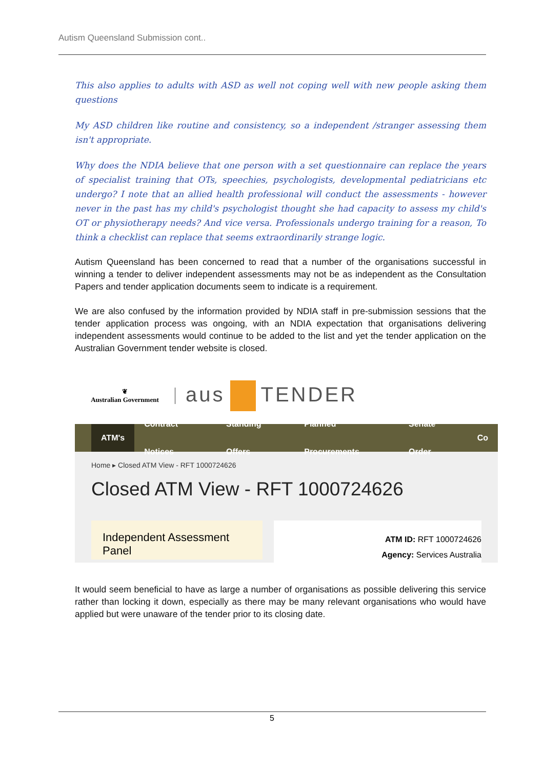Autism Queensland Submission cont..
This also applies to adults with ASD as well not coping well with new people asking them questions
My ASD children like routine and consistency, so a independent /stranger assessing them isn't appropriate.
Why does the NDIA believe that one person with a set questionnaire can replace the years of specialist training that OTs, speechies, psychologists, developmental pediatricians etc undergo? I note that an allied health professional will conduct the assessments - however never in the past has my child's psychologist thought she had capacity to assess my child's OT or physiotherapy needs? And vice versa. Professionals undergo training for a reason, To think a checklist can replace that seems extraordinarily strange logic.
Autism Queensland has been concerned to read that a number of the organisations successful in winning a tender to deliver independent assessments may not be as independent as the Consultation Papers and tender application documents seem to indicate is a requirement.
We are also confused by the information provided by NDIA staff in pre-submission sessions that the tender application process was ongoing, with an NDIA expectation that organisations delivering independent assessments would continue to be added to the list and yet the tender application on the Australian Government tender website is closed.
❦
Australian Government
aus TENDER
ATM's Contract Notices Standing Offers Planned Procurements Senate Order Co
Home ▸ Closed ATM View - RFT 1000724626
Closed ATM View - RFT 1000724626
Independent Assessment Panel
ATM ID: RFT 1000724626
Agency: Services Australia
It would seem beneficial to have as large a number of organisations as possible delivering this service rather than locking it down, especially as there may be many relevant organisations who would have applied but were unaware of the tender prior to its closing date.
5